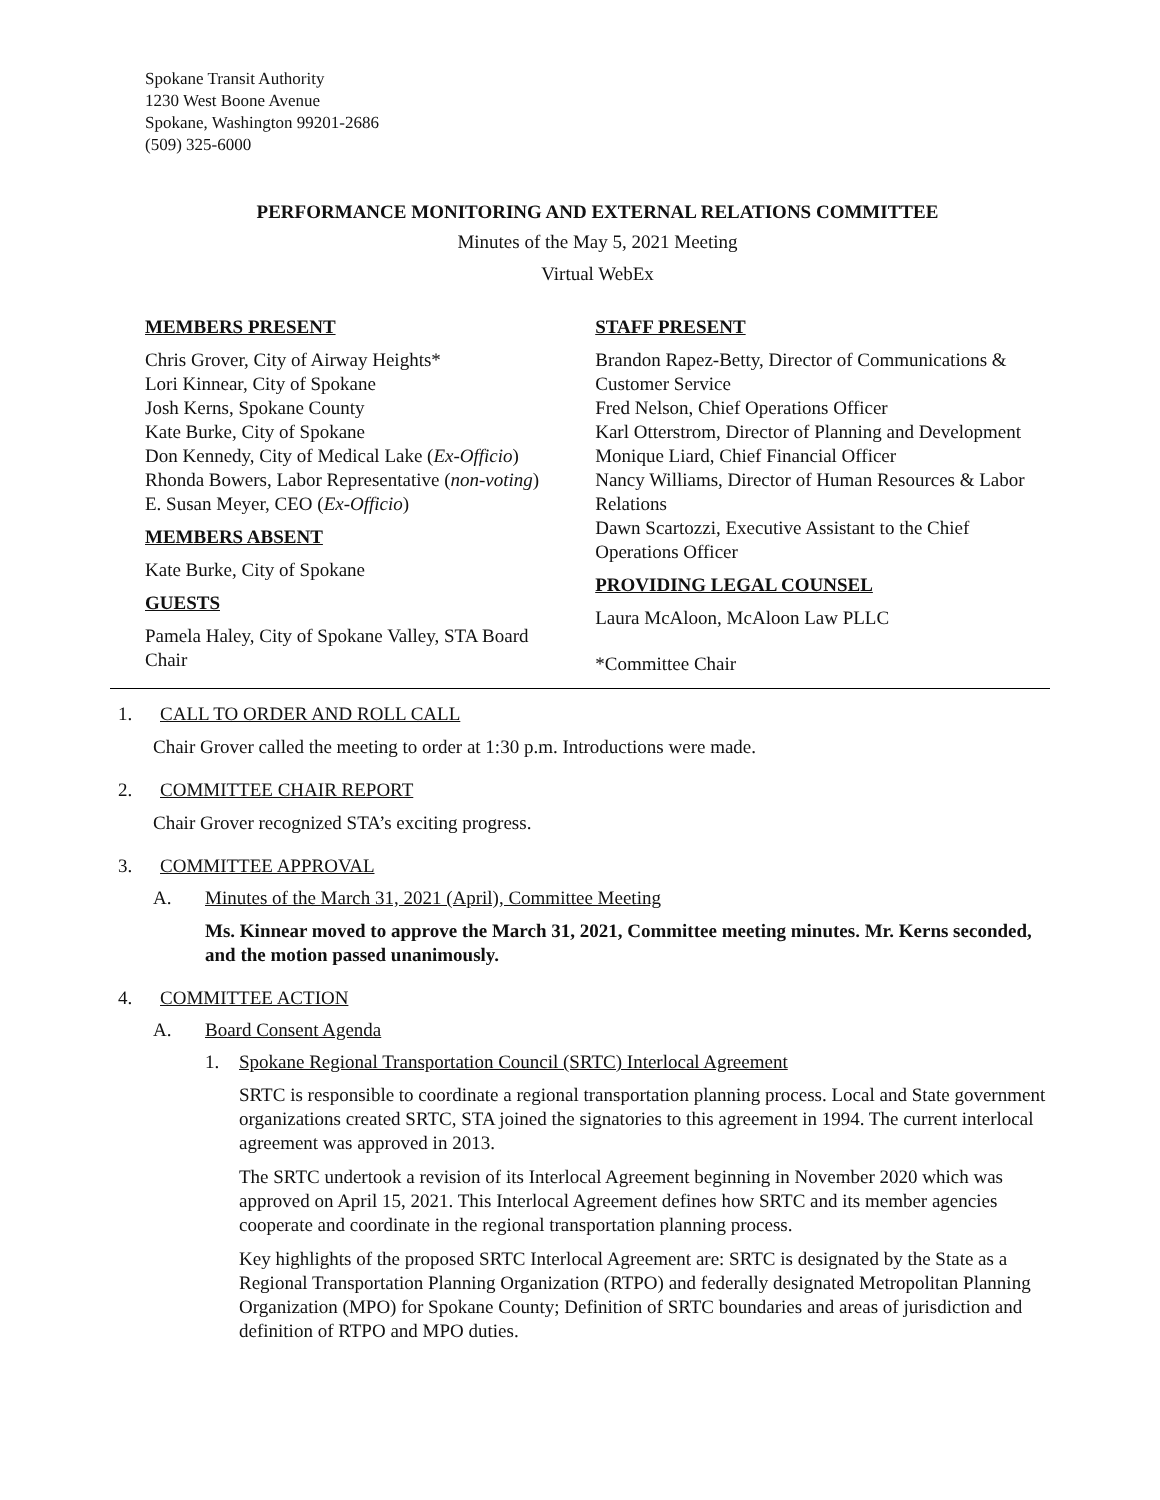Spokane Transit Authority
1230 West Boone Avenue
Spokane, Washington 99201-2686
(509) 325-6000
PERFORMANCE MONITORING AND EXTERNAL RELATIONS COMMITTEE
Minutes of the May 5, 2021 Meeting
Virtual WebEx
MEMBERS PRESENT
Chris Grover, City of Airway Heights*
Lori Kinnear, City of Spokane
Josh Kerns, Spokane County
Kate Burke, City of Spokane
Don Kennedy, City of Medical Lake (Ex-Officio)
Rhonda Bowers, Labor Representative (non-voting)
E. Susan Meyer, CEO (Ex-Officio)
MEMBERS ABSENT
Kate Burke, City of Spokane
GUESTS
Pamela Haley, City of Spokane Valley, STA Board Chair
STAFF PRESENT
Brandon Rapez-Betty, Director of Communications & Customer Service
Fred Nelson, Chief Operations Officer
Karl Otterstrom, Director of Planning and Development
Monique Liard, Chief Financial Officer
Nancy Williams, Director of Human Resources & Labor Relations
Dawn Scartozzi, Executive Assistant to the Chief Operations Officer
PROVIDING LEGAL COUNSEL
Laura McAloon, McAloon Law PLLC
*Committee Chair
1. CALL TO ORDER AND ROLL CALL
Chair Grover called the meeting to order at 1:30 p.m. Introductions were made.
2. COMMITTEE CHAIR REPORT
Chair Grover recognized STA’s exciting progress.
3. COMMITTEE APPROVAL
A. Minutes of the March 31, 2021 (April), Committee Meeting
Ms. Kinnear moved to approve the March 31, 2021, Committee meeting minutes. Mr. Kerns seconded, and the motion passed unanimously.
4. COMMITTEE ACTION
A. Board Consent Agenda
1. Spokane Regional Transportation Council (SRTC) Interlocal Agreement
SRTC is responsible to coordinate a regional transportation planning process. Local and State government organizations created SRTC, STA joined the signatories to this agreement in 1994. The current interlocal agreement was approved in 2013.
The SRTC undertook a revision of its Interlocal Agreement beginning in November 2020 which was approved on April 15, 2021. This Interlocal Agreement defines how SRTC and its member agencies cooperate and coordinate in the regional transportation planning process.
Key highlights of the proposed SRTC Interlocal Agreement are: SRTC is designated by the State as a Regional Transportation Planning Organization (RTPO) and federally designated Metropolitan Planning Organization (MPO) for Spokane County; Definition of SRTC boundaries and areas of jurisdiction and definition of RTPO and MPO duties.